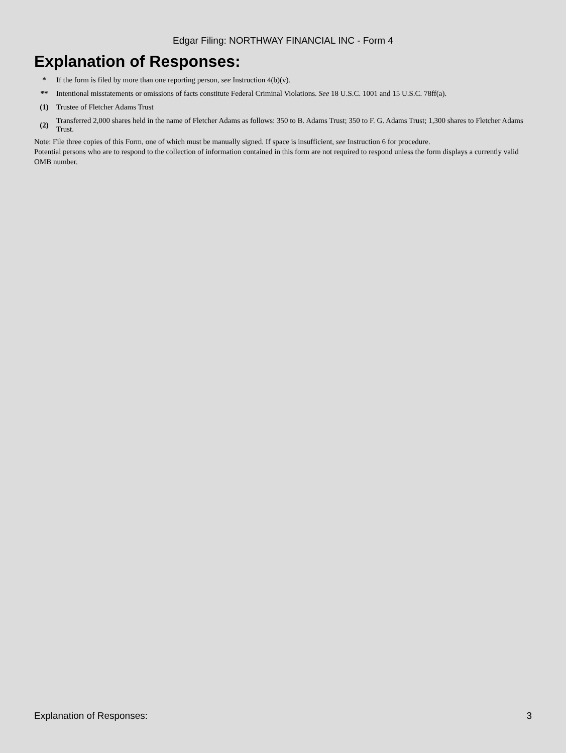Edgar Filing: NORTHWAY FINANCIAL INC - Form 4
Explanation of Responses:
| * | If the form is filed by more than one reporting person, see Instruction 4(b)(v). |
| ** | Intentional misstatements or omissions of facts constitute Federal Criminal Violations. See 18 U.S.C. 1001 and 15 U.S.C. 78ff(a). |
| (1) | Trustee of Fletcher Adams Trust |
| (2) | Transferred 2,000 shares held in the name of Fletcher Adams as follows: 350 to B. Adams Trust; 350 to F. G. Adams Trust; 1,300 shares to Fletcher Adams Trust. |
Note: File three copies of this Form, one of which must be manually signed. If space is insufficient, see Instruction 6 for procedure.
Potential persons who are to respond to the collection of information contained in this form are not required to respond unless the form displays a currently valid OMB number.
Explanation of Responses: 3